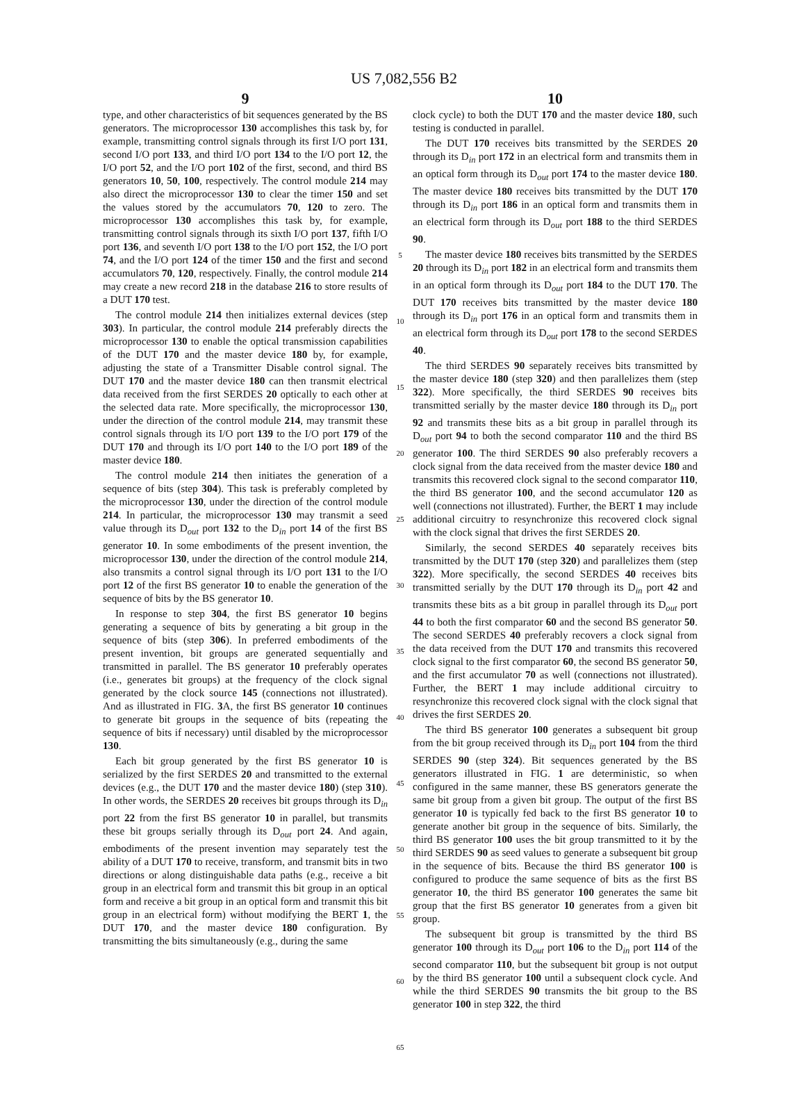US 7,082,556 B2
9
type, and other characteristics of bit sequences generated by the BS generators. The microprocessor 130 accomplishes this task by, for example, transmitting control signals through its first I/O port 131, second I/O port 133, and third I/O port 134 to the I/O port 12, the I/O port 52, and the I/O port 102 of the first, second, and third BS generators 10, 50, 100, respectively. The control module 214 may also direct the microprocessor 130 to clear the timer 150 and set the values stored by the accumulators 70, 120 to zero. The microprocessor 130 accomplishes this task by, for example, transmitting control signals through its sixth I/O port 137, fifth I/O port 136, and seventh I/O port 138 to the I/O port 152, the I/O port 74, and the I/O port 124 of the timer 150 and the first and second accumulators 70, 120, respectively. Finally, the control module 214 may create a new record 218 in the database 216 to store results of a DUT 170 test.
The control module 214 then initializes external devices (step 303). In particular, the control module 214 preferably directs the microprocessor 130 to enable the optical transmission capabilities of the DUT 170 and the master device 180 by, for example, adjusting the state of a Transmitter Disable control signal. The DUT 170 and the master device 180 can then transmit electrical data received from the first SERDES 20 optically to each other at the selected data rate. More specifically, the microprocessor 130, under the direction of the control module 214, may transmit these control signals through its I/O port 139 to the I/O port 179 of the DUT 170 and through its I/O port 140 to the I/O port 189 of the master device 180.
The control module 214 then initiates the generation of a sequence of bits (step 304). This task is preferably completed by the microprocessor 130, under the direction of the control module 214. In particular, the microprocessor 130 may transmit a seed value through its D<sub>out</sub> port 132 to the D<sub>in</sub> port 14 of the first BS generator 10. In some embodiments of the present invention, the microprocessor 130, under the direction of the control module 214, also transmits a control signal through its I/O port 131 to the I/O port 12 of the first BS generator 10 to enable the generation of the sequence of bits by the BS generator 10.
In response to step 304, the first BS generator 10 begins generating a sequence of bits by generating a bit group in the sequence of bits (step 306). In preferred embodiments of the present invention, bit groups are generated sequentially and transmitted in parallel. The BS generator 10 preferably operates (i.e., generates bit groups) at the frequency of the clock signal generated by the clock source 145 (connections not illustrated). And as illustrated in FIG. 3 A, the first BS generator 10 continues to generate bit groups in the sequence of bits (repeating the sequence of bits if necessary) until disabled by the microprocessor 130.
Each bit group generated by the first BS generator 10 is serialized by the first SERDES 20 and transmitted to the external devices (e.g., the DUT 170 and the master device 180) (step 310). In other words, the SERDES 20 receives bit groups through its D<sub>in</sub> port 22 from the first BS generator 10 in parallel, but transmits these bit groups serially through its D<sub>out</sub> port 24. And again, embodiments of the present invention may separately test the ability of a DUT 170 to receive, transform, and transmit bits in two directions or along distinguishable data paths (e.g., receive a bit group in an electrical form and transmit this bit group in an optical form and receive a bit group in an optical form and transmit this bit group in an electrical form) without modifying the BERT 1, the DUT 170, and the master device 180 configuration. By transmitting the bits simultaneously (e.g., during the same
5
10
15
20
25
30
35
40
45
50
55
60
65
10
clock cycle) to both the DUT 170 and the master device 180, such testing is conducted in parallel.
The DUT 170 receives bits transmitted by the SERDES 20 through its D<sub>in</sub> port 172 in an electrical form and transmits them in an optical form through its D<sub>out</sub> port 174 to the master device 180. The master device 180 receives bits transmitted by the DUT 170 through its D<sub>in</sub> port 186 in an optical form and transmits them in an electrical form through its D<sub>out</sub> port 188 to the third SERDES 90.
The master device 180 receives bits transmitted by the SERDES 20 through its D<sub>in</sub> port 182 in an electrical form and transmits them in an optical form through its D<sub>out</sub> port 184 to the DUT 170. The DUT 170 receives bits transmitted by the master device 180 through its D<sub>in</sub> port 176 in an optical form and transmits them in an electrical form through its D<sub>out</sub> port 178 to the second SERDES 40.
The third SERDES 90 separately receives bits transmitted by the master device 180 (step 320) and then parallelizes them (step 322). More specifically, the third SERDES 90 receives bits transmitted serially by the master device 180 through its D<sub>in</sub> port 92 and transmits these bits as a bit group in parallel through its D<sub>out</sub> port 94 to both the second comparator 110 and the third BS generator 100. The third SERDES 90 also preferably recovers a clock signal from the data received from the master device 180 and transmits this recovered clock signal to the second comparator 110, the third BS generator 100, and the second accumulator 120 as well (connections not illustrated). Further, the BERT 1 may include additional circuitry to resynchronize this recovered clock signal with the clock signal that drives the first SERDES 20.
Similarly, the second SERDES 40 separately receives bits transmitted by the DUT 170 (step 320) and parallelizes them (step 322). More specifically, the second SERDES 40 receives bits transmitted serially by the DUT 170 through its D<sub>in</sub> port 42 and transmits these bits as a bit group in parallel through its D<sub>out</sub> port 44 to both the first comparator 60 and the second BS generator 50. The second SERDES 40 preferably recovers a clock signal from the data received from the DUT 170 and transmits this recovered clock signal to the first comparator 60, the second BS generator 50, and the first accumulator 70 as well (connections not illustrated). Further, the BERT 1 may include additional circuitry to resynchronize this recovered clock signal with the clock signal that drives the first SERDES 20.
The third BS generator 100 generates a subsequent bit group from the bit group received through its D<sub>in</sub> port 104 from the third SERDES 90 (step 324). Bit sequences generated by the BS generators illustrated in FIG. 1 are deterministic, so when configured in the same manner, these BS generators generate the same bit group from a given bit group. The output of the first BS generator 10 is typically fed back to the first BS generator 10 to generate another bit group in the sequence of bits. Similarly, the third BS generator 100 uses the bit group transmitted to it by the third SERDES 90 as seed values to generate a subsequent bit group in the sequence of bits. Because the third BS generator 100 is configured to produce the same sequence of bits as the first BS generator 10, the third BS generator 100 generates the same bit group that the first BS generator 10 generates from a given bit group.
The subsequent bit group is transmitted by the third BS generator 100 through its D<sub>out</sub> port 106 to the D<sub>in</sub> port 114 of the second comparator 110, but the subsequent bit group is not output by the third BS generator 100 until a subsequent clock cycle. And while the third SERDES 90 transmits the bit group to the BS generator 100 in step 322, the third